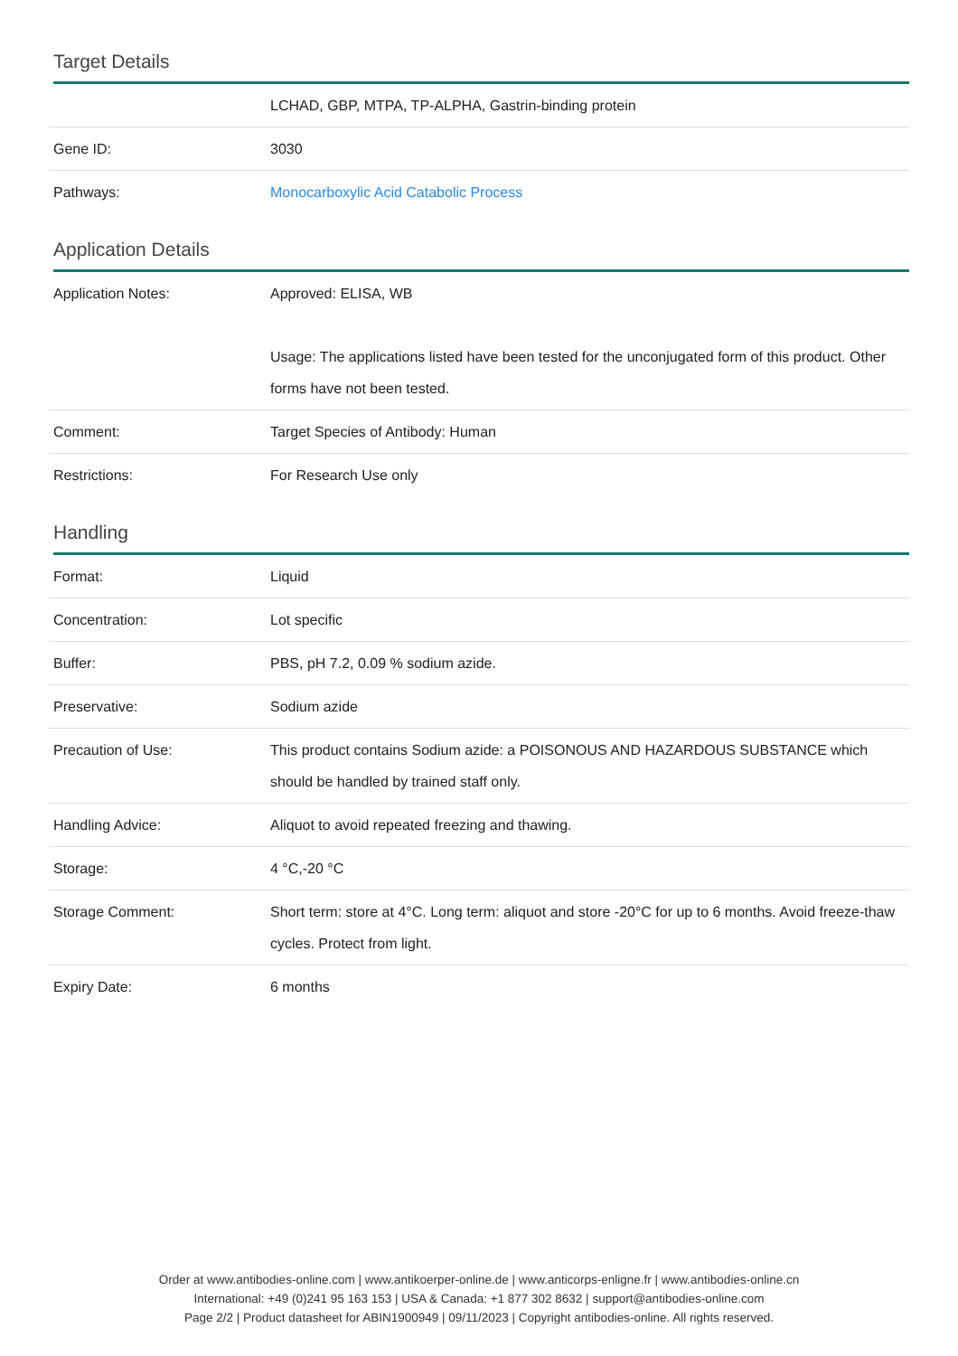Target Details
| | LCHAD, GBP, MTPA, TP-ALPHA, Gastrin-binding protein |
| Gene ID: | 3030 |
| Pathways: | Monocarboxylic Acid Catabolic Process |
Application Details
| Application Notes: | Approved: ELISA, WB Usage: The applications listed have been tested for the unconjugated form of this product. Other forms have not been tested. |
| Comment: | Target Species of Antibody: Human |
| Restrictions: | For Research Use only |
Handling
| Format: | Liquid |
| Concentration: | Lot specific |
| Buffer: | PBS, pH 7.2, 0.09 % sodium azide. |
| Preservative: | Sodium azide |
| Precaution of Use: | This product contains Sodium azide: a POISONOUS AND HAZARDOUS SUBSTANCE which should be handled by trained staff only. |
| Handling Advice: | Aliquot to avoid repeated freezing and thawing. |
| Storage: | 4 °C,-20 °C |
| Storage Comment: | Short term: store at 4°C. Long term: aliquot and store -20°C for up to 6 months. Avoid freeze-thaw cycles. Protect from light. |
| Expiry Date: | 6 months |
Order at www.antibodies-online.com | www.antikoerper-online.de | www.anticorps-enligne.fr | www.antibodies-online.cn
International: +49 (0)241 95 163 153 | USA & Canada: +1 877 302 8632 | support@antibodies-online.com
Page 2/2 | Product datasheet for ABIN1900949 | 09/11/2023 | Copyright antibodies-online. All rights reserved.